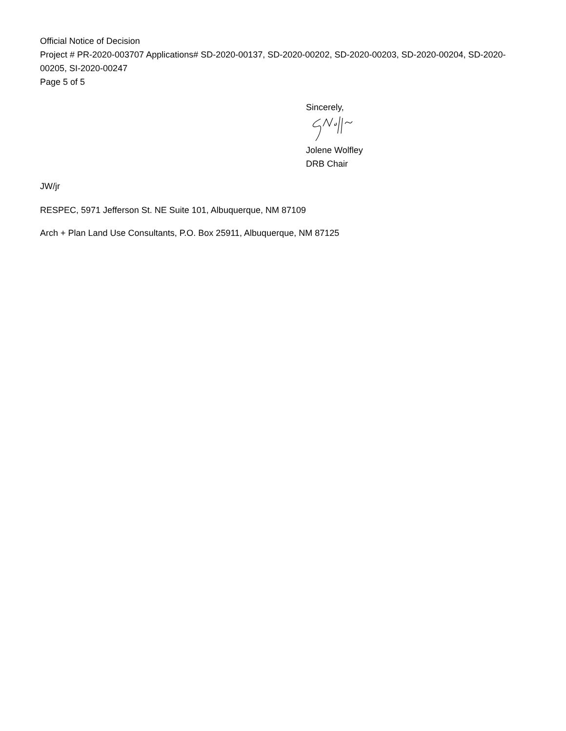Official Notice of Decision
Project # PR-2020-003707 Applications# SD-2020-00137, SD-2020-00202, SD-2020-00203, SD-2020-00204, SD-2020-00205, SI-2020-00247
Page 5 of 5
Sincerely,
Jolene Wolfley
DRB Chair
JW/jr
RESPEC, 5971 Jefferson St. NE Suite 101, Albuquerque, NM 87109
Arch + Plan Land Use Consultants, P.O. Box 25911, Albuquerque, NM 87125